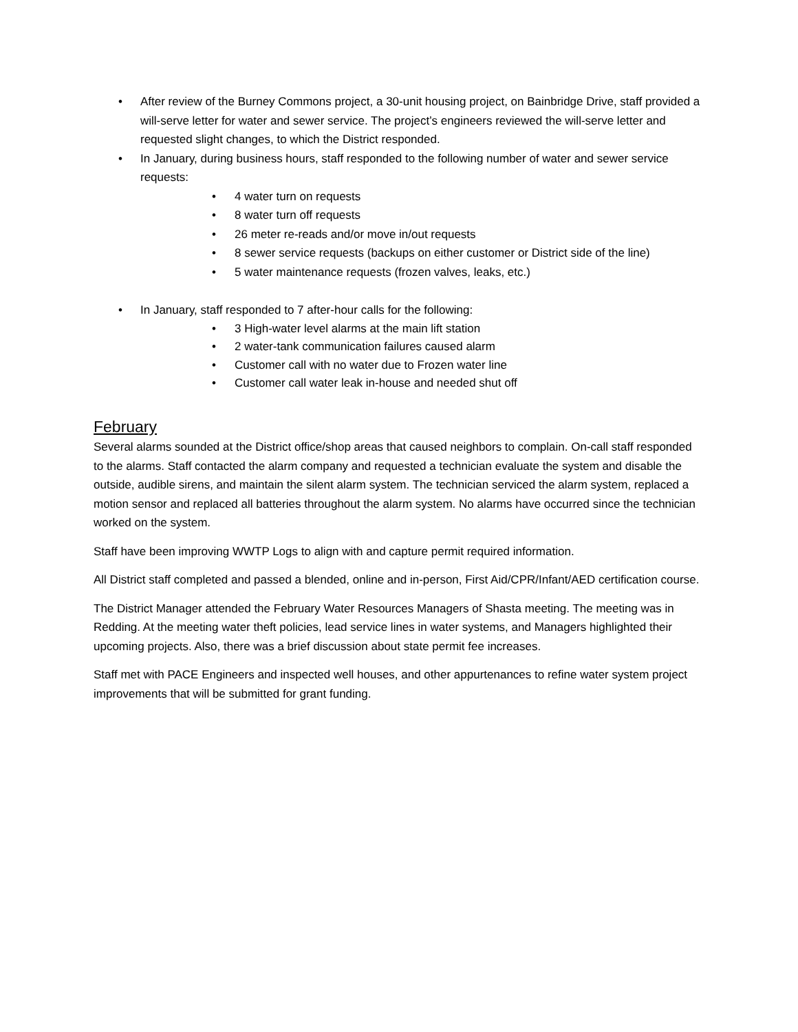• After review of the Burney Commons project, a 30-unit housing project, on Bainbridge Drive, staff provided a will-serve letter for water and sewer service. The project’s engineers reviewed the will-serve letter and requested slight changes, to which the District responded.
• In January, during business hours, staff responded to the following number of water and sewer service requests:
• 4 water turn on requests
• 8 water turn off requests
• 26 meter re-reads and/or move in/out requests
• 8 sewer service requests (backups on either customer or District side of the line)
• 5 water maintenance requests (frozen valves, leaks, etc.)
• In January, staff responded to 7 after-hour calls for the following:
• 3 High-water level alarms at the main lift station
• 2 water-tank communication failures caused alarm
• Customer call with no water due to Frozen water line
• Customer call water leak in-house and needed shut off
February
Several alarms sounded at the District office/shop areas that caused neighbors to complain. On-call staff responded to the alarms. Staff contacted the alarm company and requested a technician evaluate the system and disable the outside, audible sirens, and maintain the silent alarm system. The technician serviced the alarm system, replaced a motion sensor and replaced all batteries throughout the alarm system. No alarms have occurred since the technician worked on the system.
Staff have been improving WWTP Logs to align with and capture permit required information.
All District staff completed and passed a blended, online and in-person, First Aid/CPR/Infant/AED certification course.
The District Manager attended the February Water Resources Managers of Shasta meeting. The meeting was in Redding. At the meeting water theft policies, lead service lines in water systems, and Managers highlighted their upcoming projects. Also, there was a brief discussion about state permit fee increases.
Staff met with PACE Engineers and inspected well houses, and other appurtenances to refine water system project improvements that will be submitted for grant funding.